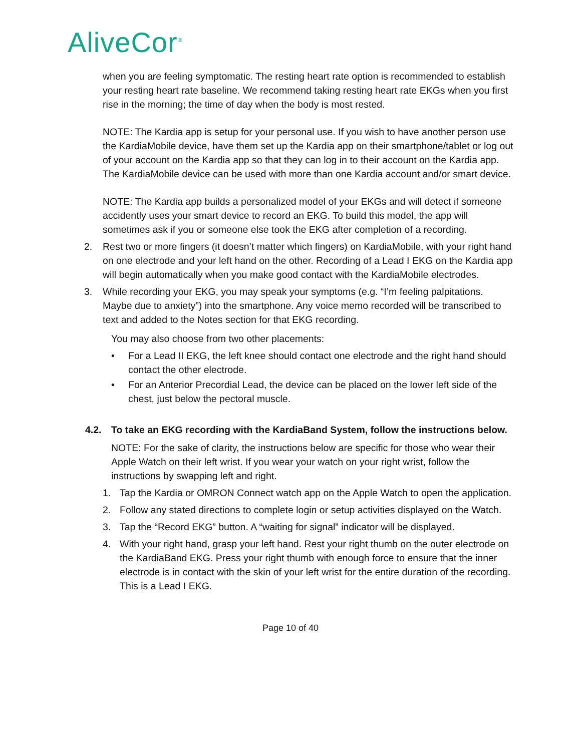AliveCor<sup>®</sup>
when you are feeling symptomatic. The resting heart rate option is recommended to establish your resting heart rate baseline. We recommend taking resting heart rate EKGs when you first rise in the morning; the time of day when the body is most rested.
NOTE: The Kardia app is setup for your personal use. If you wish to have another person use the KardiaMobile device, have them set up the Kardia app on their smartphone/tablet or log out of your account on the Kardia app so that they can log in to their account on the Kardia app. The KardiaMobile device can be used with more than one Kardia account and/or smart device.
NOTE: The Kardia app builds a personalized model of your EKGs and will detect if someone accidently uses your smart device to record an EKG. To build this model, the app will sometimes ask if you or someone else took the EKG after completion of a recording.
2. Rest two or more fingers (it doesn’t matter which fingers) on KardiaMobile, with your right hand on one electrode and your left hand on the other. Recording of a Lead I EKG on the Kardia app will begin automatically when you make good contact with the KardiaMobile electrodes.
3. While recording your EKG, you may speak your symptoms (e.g. “I’m feeling palpitations. Maybe due to anxiety”) into the smartphone. Any voice memo recorded will be transcribed to text and added to the Notes section for that EKG recording.
You may also choose from two other placements:
• For a Lead II EKG, the left knee should contact one electrode and the right hand should contact the other electrode.
• For an Anterior Precordial Lead, the device can be placed on the lower left side of the chest, just below the pectoral muscle.
4.2. To take an EKG recording with the KardiaBand System, follow the instructions below.
NOTE: For the sake of clarity, the instructions below are specific for those who wear their Apple Watch on their left wrist. If you wear your watch on your right wrist, follow the instructions by swapping left and right.
1. Tap the Kardia or OMRON Connect watch app on the Apple Watch to open the application.
2. Follow any stated directions to complete login or setup activities displayed on the Watch.
3. Tap the “Record EKG” button. A “waiting for signal” indicator will be displayed.
4. With your right hand, grasp your left hand. Rest your right thumb on the outer electrode on the KardiaBand EKG. Press your right thumb with enough force to ensure that the inner electrode is in contact with the skin of your left wrist for the entire duration of the recording. This is a Lead I EKG.
Page 10 of 40